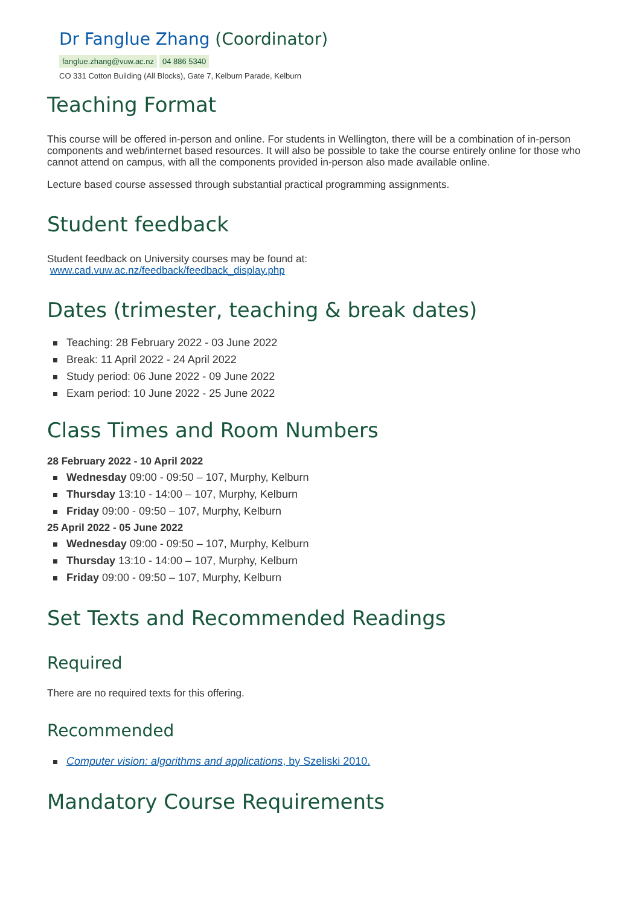Dr Fanglue Zhang (Coordinator)
fanglue.zhang@vuw.ac.nz 04 886 5340
CO 331 Cotton Building (All Blocks), Gate 7, Kelburn Parade, Kelburn
Teaching Format
This course will be offered in-person and online. For students in Wellington, there will be a combination of in-person components and web/internet based resources. It will also be possible to take the course entirely online for those who cannot attend on campus, with all the components provided in-person also made available online.
Lecture based course assessed through substantial practical programming assignments.
Student feedback
Student feedback on University courses may be found at:
www.cad.vuw.ac.nz/feedback/feedback_display.php
Dates (trimester, teaching & break dates)
Teaching: 28 February 2022 - 03 June 2022
Break: 11 April 2022 - 24 April 2022
Study period: 06 June 2022 - 09 June 2022
Exam period: 10 June 2022 - 25 June 2022
Class Times and Room Numbers
28 February 2022 - 10 April 2022
Wednesday 09:00 - 09:50 – 107, Murphy, Kelburn
Thursday 13:10 - 14:00 – 107, Murphy, Kelburn
Friday 09:00 - 09:50 – 107, Murphy, Kelburn
25 April 2022 - 05 June 2022
Wednesday 09:00 - 09:50 – 107, Murphy, Kelburn
Thursday 13:10 - 14:00 – 107, Murphy, Kelburn
Friday 09:00 - 09:50 – 107, Murphy, Kelburn
Set Texts and Recommended Readings
Required
There are no required texts for this offering.
Recommended
Computer vision: algorithms and applications, by Szeliski 2010.
Mandatory Course Requirements